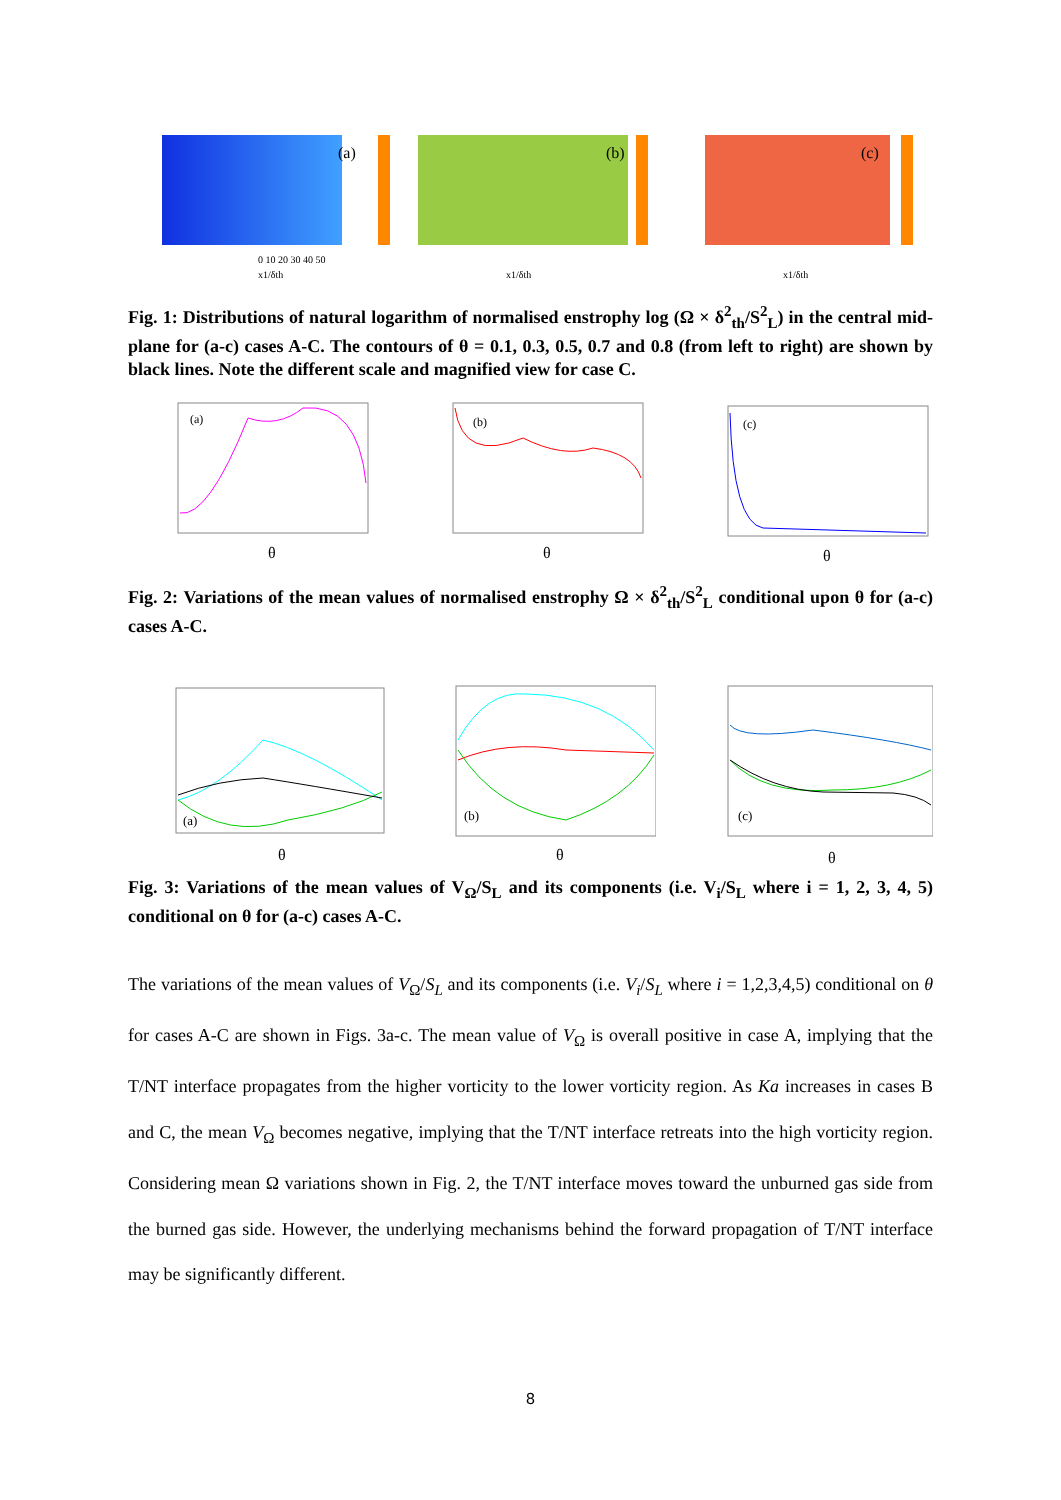(a)
0 10 20 30 40 50
x1/δth
(b)
x1/δth
(c)
x1/δth
Fig. 1: Distributions of natural logarithm of normalised enstrophy log (Ω × δ<sup>2</sup><sub>th</sub>/S<sup>2</sup><sub>L</sub>) in the central mid-plane for (a-c) cases A-C. The contours of θ = 0.1, 0.3, 0.5, 0.7 and 0.8 (from left to right) are shown by black lines. Note the different scale and magnified view for case C.
(a)
θ
(b)
θ
(c)
θ
Fig. 2: Variations of the mean values of normalised enstrophy Ω × δ<sup>2</sup><sub>th</sub>/S<sup>2</sup><sub>L</sub> conditional upon θ for (a-c) cases A-C.
(a)
θ
(b)
θ
(c)
θ
Fig. 3: Variations of the mean values of V<sub>Ω</sub>/S<sub>L</sub> and its components (i.e. V<sub>i</sub>/S<sub>L</sub> where i = 1, 2, 3, 4, 5) conditional on θ for (a-c) cases A-C.
The variations of the mean values of V<sub>Ω</sub>/S<sub>L</sub> and its components (i.e. V<sub>i</sub>/S<sub>L</sub> where i = 1,2,3,4,5) conditional on θ for cases A-C are shown in Figs. 3a-c. The mean value of V<sub>Ω</sub> is overall positive in case A, implying that the T/NT interface propagates from the higher vorticity to the lower vorticity region. As Ka increases in cases B and C, the mean V<sub>Ω</sub> becomes negative, implying that the T/NT interface retreats into the high vorticity region. Considering mean Ω variations shown in Fig. 2, the T/NT interface moves toward the unburned gas side from the burned gas side. However, the underlying mechanisms behind the forward propagation of T/NT interface may be significantly different.
8